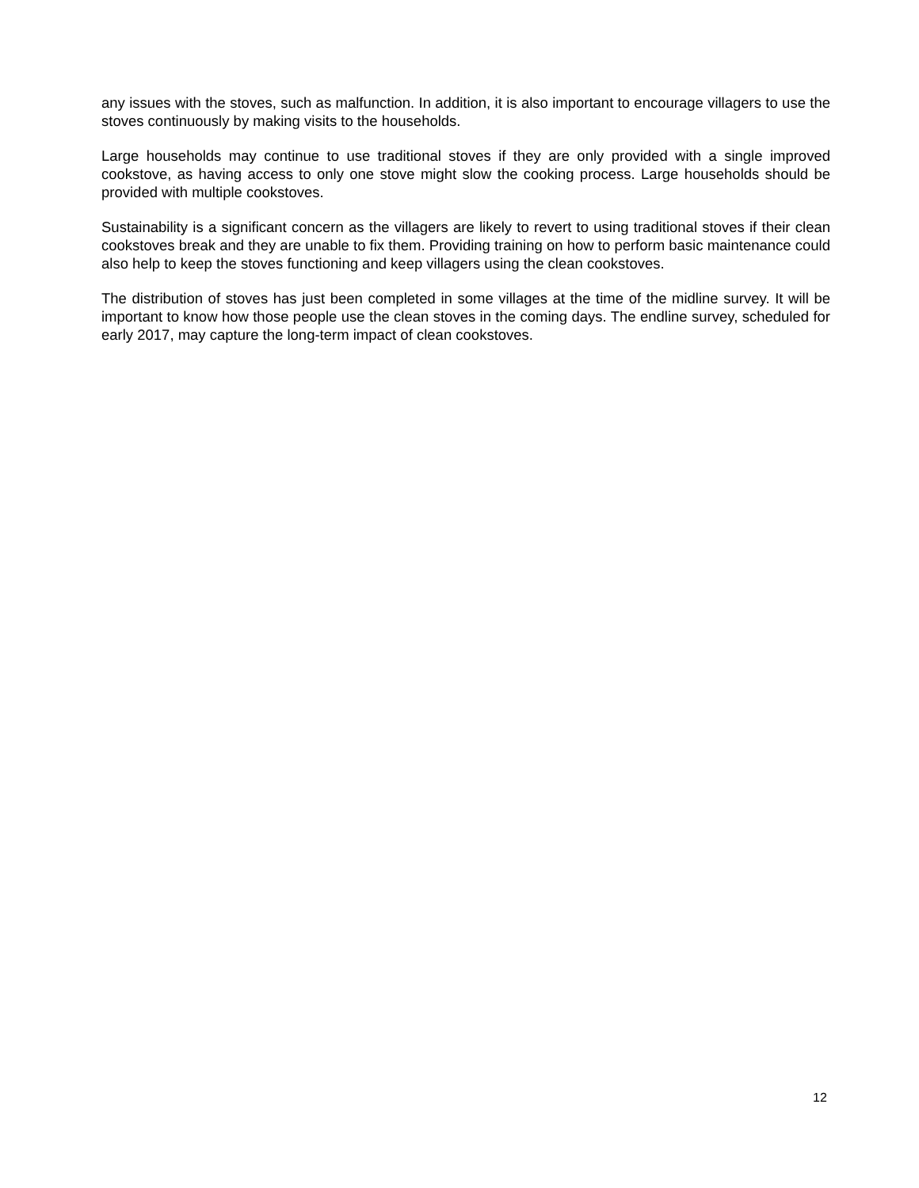any issues with the stoves, such as malfunction. In addition, it is also important to encourage villagers to use the stoves continuously by making visits to the households.
Large households may continue to use traditional stoves if they are only provided with a single improved cookstove, as having access to only one stove might slow the cooking process. Large households should be provided with multiple cookstoves.
Sustainability is a significant concern as the villagers are likely to revert to using traditional stoves if their clean cookstoves break and they are unable to fix them. Providing training on how to perform basic maintenance could also help to keep the stoves functioning and keep villagers using the clean cookstoves.
The distribution of stoves has just been completed in some villages at the time of the midline survey. It will be important to know how those people use the clean stoves in the coming days. The endline survey, scheduled for early 2017, may capture the long-term impact of clean cookstoves.
12